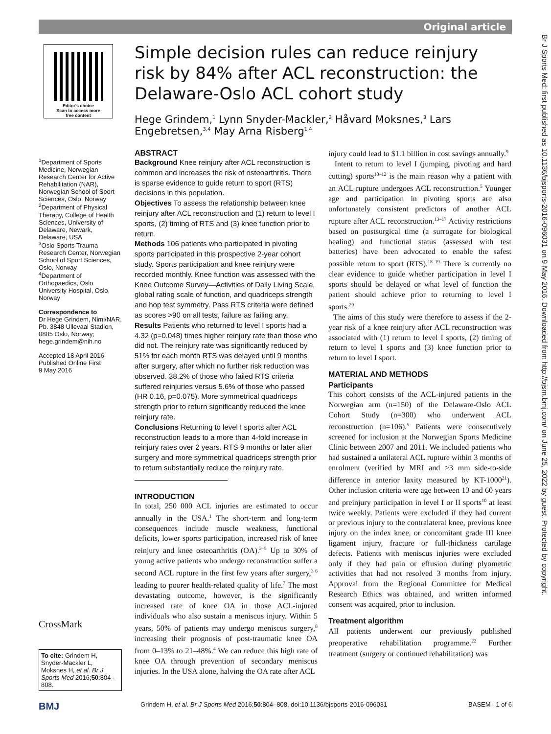Original article
Br J Sports Med: first published as 10.1136/bjsports-2016-096031 on 9 May 2016. Downloaded from http://bjsm.bmj.com/ on June 25, 2022 by guest. Protected by copyright.
Editor's choice
Scan to access more
free content
<sup>1</sup> Department of Sports Medicine, Norwegian Research Center for Active Rehabilitation (NAR), Norwegian School of Sport Sciences, Oslo, Norway
<sup>2</sup> Department of Physical Therapy, College of Health Sciences, University of Delaware, Newark, Delaware, USA
<sup>3</sup> Oslo Sports Trauma Research Center, Norwegian School of Sport Sciences, Oslo, Norway
<sup>4</sup> Department of Orthopaedics, Oslo University Hospital, Oslo, Norway
Correspondence to
Dr Hege Grindem, Nimi/NAR, Pb. 3848 Ullevaal Stadion, 0805 Oslo, Norway; hege.grindem@nih.no
Accepted 18 April 2016
Published Online First
9 May 2016
CrossMark
To cite: Grindem H, Snyder-Mackler L, Moksnes H, et al. Br J Sports Med 2016;50:804–808.
Simple decision rules can reduce reinjury risk by 84% after ACL reconstruction: the Delaware-Oslo ACL cohort study
Hege Grindem,<sup>1</sup> Lynn Snyder-Mackler,<sup>2</sup> Håvard Moksnes,<sup>3</sup> Lars Engebretsen,<sup>3,4</sup> May Arna Risberg<sup>1,4</sup>
ABSTRACT
Background Knee reinjury after ACL reconstruction is common and increases the risk of osteoarthritis. There is sparse evidence to guide return to sport (RTS) decisions in this population.
Objectives To assess the relationship between knee reinjury after ACL reconstruction and (1) return to level I sports, (2) timing of RTS and (3) knee function prior to return.
Methods 106 patients who participated in pivoting sports participated in this prospective 2-year cohort study. Sports participation and knee reinjury were recorded monthly. Knee function was assessed with the Knee Outcome Survey—Activities of Daily Living Scale, global rating scale of function, and quadriceps strength and hop test symmetry. Pass RTS criteria were defined as scores >90 on all tests, failure as failing any.
Results Patients who returned to level I sports had a 4.32 (p=0.048) times higher reinjury rate than those who did not. The reinjury rate was significantly reduced by 51% for each month RTS was delayed until 9 months after surgery, after which no further risk reduction was observed. 38.2% of those who failed RTS criteria suffered reinjuries versus 5.6% of those who passed (HR 0.16, p=0.075). More symmetrical quadriceps strength prior to return significantly reduced the knee reinjury rate.
Conclusions Returning to level I sports after ACL reconstruction leads to a more than 4-fold increase in reinjury rates over 2 years. RTS 9 months or later after surgery and more symmetrical quadriceps strength prior to return substantially reduce the reinjury rate.
INTRODUCTION
In total, 250 000 ACL injuries are estimated to occur annually in the USA.<sup>1</sup> The short-term and long-term consequences include muscle weakness, functional deficits, lower sports participation, increased risk of knee reinjury and knee osteoarthritis (OA).<sup>2–5</sup> Up to 30% of young active patients who undergo reconstruction suffer a second ACL rupture in the first few years after surgery,<sup>3 6</sup> leading to poorer health-related quality of life.<sup>7</sup> The most devastating outcome, however, is the significantly increased rate of knee OA in those ACL-injured individuals who also sustain a meniscus injury. Within 5 years, 50% of patients may undergo meniscus surgery,<sup>8</sup> increasing their prognosis of post-traumatic knee OA from 0–13% to 21–48%.<sup>4</sup> We can reduce this high rate of knee OA through prevention of secondary meniscus injuries. In the USA alone, halving the OA rate after ACL
injury could lead to $1.1 billion in cost savings annually.<sup>9</sup>
Intent to return to level I (jumping, pivoting and hard cutting) sports<sup>10–12</sup> is the main reason why a patient with an ACL rupture undergoes ACL reconstruction.<sup>5</sup> Younger age and participation in pivoting sports are also unfortunately consistent predictors of another ACL rupture after ACL reconstruction.<sup>13–17</sup> Activity restrictions based on postsurgical time (a surrogate for biological healing) and functional status (assessed with test batteries) have been advocated to enable the safest possible return to sport (RTS).<sup>18 19</sup> There is currently no clear evidence to guide whether participation in level I sports should be delayed or what level of function the patient should achieve prior to returning to level I sports.<sup>20</sup>
The aims of this study were therefore to assess if the 2-year risk of a knee reinjury after ACL reconstruction was associated with (1) return to level I sports, (2) timing of return to level I sports and (3) knee function prior to return to level I sport.
MATERIAL AND METHODS
Participants
This cohort consists of the ACL-injured patients in the Norwegian arm (n=150) of the Delaware-Oslo ACL Cohort Study (n=300) who underwent ACL reconstruction (n=106).<sup>5</sup> Patients were consecutively screened for inclusion at the Norwegian Sports Medicine Clinic between 2007 and 2011. We included patients who had sustained a unilateral ACL rupture within 3 months of enrolment (verified by MRI and ≥3 mm side-to-side difference in anterior laxity measured by KT-1000<sup>21</sup>). Other inclusion criteria were age between 13 and 60 years and preinjury participation in level I or II sports<sup>10</sup> at least twice weekly. Patients were excluded if they had current or previous injury to the contralateral knee, previous knee injury on the index knee, or concomitant grade III knee ligament injury, fracture or full-thickness cartilage defects. Patients with meniscus injuries were excluded only if they had pain or effusion during plyometric activities that had not resolved 3 months from injury. Approval from the Regional Committee for Medical Research Ethics was obtained, and written informed consent was acquired, prior to inclusion.
Treatment algorithm
All patients underwent our previously published preoperative rehabilitation programme.<sup>22</sup> Further treatment (surgery or continued rehabilitation) was
BMJ Grindem H, et al. Br J Sports Med 2016;50:804–808. doi:10.1136/bjsports-2016-096031 BASEM 1 of 6